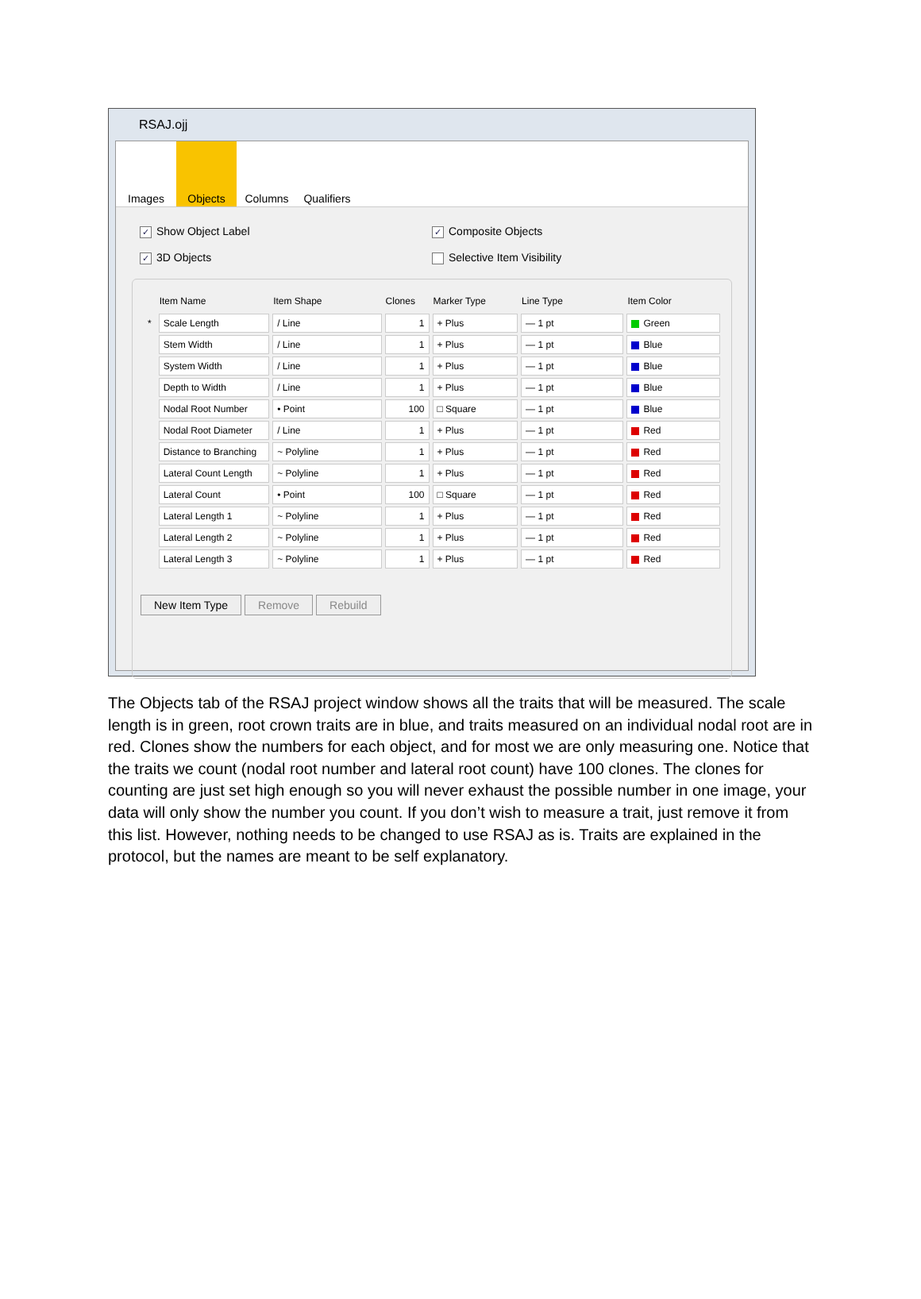RSAJ.ojj
Images Objects Columns Qualifiers
✓ Show Object Label
✓ 3D Objects
✓ Composite Objects
Selective Item Visibility
| | Item Name | Item Shape | Clones | Marker Type | Line Type | Item Color |
| --- | --- | --- | --- | --- | --- | --- |
| * | Scale Length | / Line | 1 | + Plus | — 1 pt | Green |
| | Stem Width | / Line | 1 | + Plus | — 1 pt | Blue |
| | System Width | / Line | 1 | + Plus | — 1 pt | Blue |
| | Depth to Width | / Line | 1 | + Plus | — 1 pt | Blue |
| | Nodal Root Number | • Point | 100 | □ Square | — 1 pt | Blue |
| | Nodal Root Diameter | / Line | 1 | + Plus | — 1 pt | Red |
| | Distance to Branching | ~ Polyline | 1 | + Plus | — 1 pt | Red |
| | Lateral Count Length | ~ Polyline | 1 | + Plus | — 1 pt | Red |
| | Lateral Count | • Point | 100 | □ Square | — 1 pt | Red |
| | Lateral Length 1 | ~ Polyline | 1 | + Plus | — 1 pt | Red |
| | Lateral Length 2 | ~ Polyline | 1 | + Plus | — 1 pt | Red |
| | Lateral Length 3 | ~ Polyline | 1 | + Plus | — 1 pt | Red |
New Item Type Remove Rebuild
The Objects tab of the RSAJ project window shows all the traits that will be measured. The scale length is in green, root crown traits are in blue, and traits measured on an individual nodal root are in red. Clones show the numbers for each object, and for most we are only measuring one. Notice that the traits we count (nodal root number and lateral root count) have 100 clones. The clones for counting are just set high enough so you will never exhaust the possible number in one image, your data will only show the number you count. If you don’t wish to measure a trait, just remove it from this list. However, nothing needs to be changed to use RSAJ as is. Traits are explained in the protocol, but the names are meant to be self explanatory.